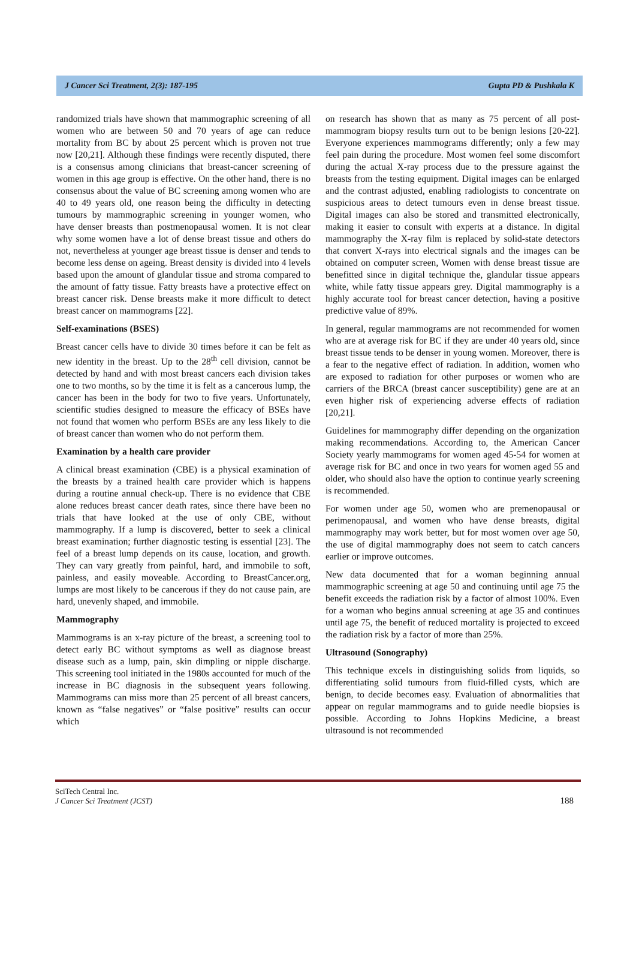J Cancer Sci Treatment, 2(3): 187-195 Gupta PD & Pushkala K
randomized trials have shown that mammographic screening of all women who are between 50 and 70 years of age can reduce mortality from BC by about 25 percent which is proven not true now [20,21]. Although these findings were recently disputed, there is a consensus among clinicians that breast-cancer screening of women in this age group is effective. On the other hand, there is no consensus about the value of BC screening among women who are 40 to 49 years old, one reason being the difficulty in detecting tumours by mammographic screening in younger women, who have denser breasts than postmenopausal women. It is not clear why some women have a lot of dense breast tissue and others do not, nevertheless at younger age breast tissue is denser and tends to become less dense on ageing. Breast density is divided into 4 levels based upon the amount of glandular tissue and stroma compared to the amount of fatty tissue. Fatty breasts have a protective effect on breast cancer risk. Dense breasts make it more difficult to detect breast cancer on mammograms [22].
Self-examinations (BSES)
Breast cancer cells have to divide 30 times before it can be felt as new identity in the breast. Up to the 28<sup>th</sup> cell division, cannot be detected by hand and with most breast cancers each division takes one to two months, so by the time it is felt as a cancerous lump, the cancer has been in the body for two to five years. Unfortunately, scientific studies designed to measure the efficacy of BSEs have not found that women who perform BSEs are any less likely to die of breast cancer than women who do not perform them.
Examination by a health care provider
A clinical breast examination (CBE) is a physical examination of the breasts by a trained health care provider which is happens during a routine annual check-up. There is no evidence that CBE alone reduces breast cancer death rates, since there have been no trials that have looked at the use of only CBE, without mammography. If a lump is discovered, better to seek a clinical breast examination; further diagnostic testing is essential [23]. The feel of a breast lump depends on its cause, location, and growth. They can vary greatly from painful, hard, and immobile to soft, painless, and easily moveable. According to BreastCancer.org, lumps are most likely to be cancerous if they do not cause pain, are hard, unevenly shaped, and immobile.
Mammography
Mammograms is an x-ray picture of the breast, a screening tool to detect early BC without symptoms as well as diagnose breast disease such as a lump, pain, skin dimpling or nipple discharge. This screening tool initiated in the 1980s accounted for much of the increase in BC diagnosis in the subsequent years following. Mammograms can miss more than 25 percent of all breast cancers, known as “false negatives” or “false positive” results can occur which
on research has shown that as many as 75 percent of all post-mammogram biopsy results turn out to be benign lesions [20-22]. Everyone experiences mammograms differently; only a few may feel pain during the procedure. Most women feel some discomfort during the actual X-ray process due to the pressure against the breasts from the testing equipment. Digital images can be enlarged and the contrast adjusted, enabling radiologists to concentrate on suspicious areas to detect tumours even in dense breast tissue. Digital images can also be stored and transmitted electronically, making it easier to consult with experts at a distance. In digital mammography the X-ray film is replaced by solid-state detectors that convert X-rays into electrical signals and the images can be obtained on computer screen, Women with dense breast tissue are benefitted since in digital technique the, glandular tissue appears white, while fatty tissue appears grey. Digital mammography is a highly accurate tool for breast cancer detection, having a positive predictive value of 89%.
In general, regular mammograms are not recommended for women who are at average risk for BC if they are under 40 years old, since breast tissue tends to be denser in young women. Moreover, there is a fear to the negative effect of radiation. In addition, women who are exposed to radiation for other purposes or women who are carriers of the BRCA (breast cancer susceptibility) gene are at an even higher risk of experiencing adverse effects of radiation [20,21].
Guidelines for mammography differ depending on the organization making recommendations. According to, the American Cancer Society yearly mammograms for women aged 45-54 for women at average risk for BC and once in two years for women aged 55 and older, who should also have the option to continue yearly screening is recommended.
For women under age 50, women who are premenopausal or perimenopausal, and women who have dense breasts, digital mammography may work better, but for most women over age 50, the use of digital mammography does not seem to catch cancers earlier or improve outcomes.
New data documented that for a woman beginning annual mammographic screening at age 50 and continuing until age 75 the benefit exceeds the radiation risk by a factor of almost 100%. Even for a woman who begins annual screening at age 35 and continues until age 75, the benefit of reduced mortality is projected to exceed the radiation risk by a factor of more than 25%.
Ultrasound (Sonography)
This technique excels in distinguishing solids from liquids, so differentiating solid tumours from fluid-filled cysts, which are benign, to decide becomes easy. Evaluation of abnormalities that appear on regular mammograms and to guide needle biopsies is possible. According to Johns Hopkins Medicine, a breast ultrasound is not recommended
SciTech Central Inc.
J Cancer Sci Treatment (JCST)
188